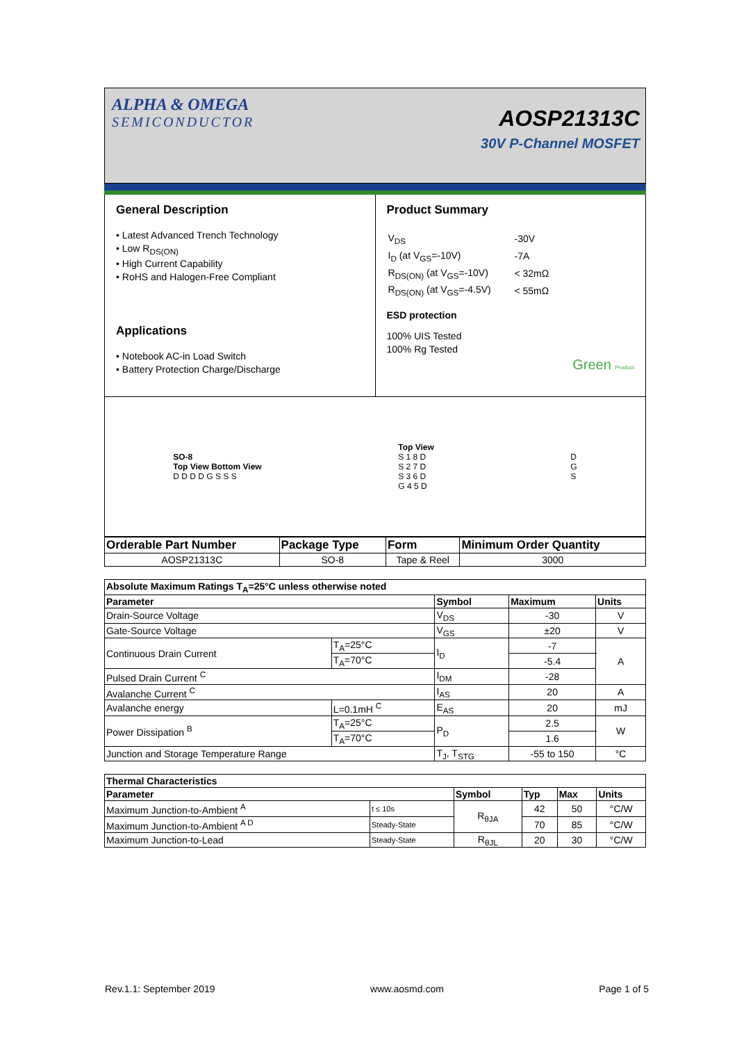ALPHA & OMEGA
SEMICONDUCTOR
AOSP21313C
30V P-Channel MOSFET
General Description
• Latest Advanced Trench Technology
• Low R<sub>DS(ON)</sub>
• High Current Capability
• RoHS and Halogen-Free Compliant
Applications
• Notebook AC-in Load Switch
• Battery Protection Charge/Discharge
Product Summary
| V<sub>DS</sub> | -30V |
| I<sub>D</sub> (at V<sub>GS</sub>=-10V) | -7A |
| R<sub>DS(ON)</sub> (at V<sub>GS</sub>=-10V) | < 32mΩ |
| R<sub>DS(ON)</sub> (at V<sub>GS</sub>=-4.5V) | < 55mΩ |
ESD protection
100% UIS Tested
100% Rg Tested
Green Product
SO-8
Top View Bottom View
D D D D G S S S
Top View
S 1 8 D
S 2 7 D
S 3 6 D
G 4 5 D
D
G
S
| Orderable Part Number | Package Type | Form | Minimum Order Quantity |
| --- | --- | --- | --- |
| AOSP21313C | SO-8 | Tape & Reel | 3000 |
| Absolute Maximum Ratings T<sub>A</sub>=25°C unless otherwise noted | | | | |
| --- | --- | --- | --- | --- |
| Parameter | | Symbol | Maximum | Units |
| Drain-Source Voltage | | V<sub>DS</sub> | -30 | V |
| Gate-Source Voltage | | V<sub>GS</sub> | ±20 | V |
| Continuous Drain Current | T<sub>A</sub>=25°C | I<sub>D</sub> | -7 | A |
| | T<sub>A</sub>=70°C | | -5.4 | |
| Pulsed Drain Current <sup>C</sup> | | I<sub>DM</sub> | -28 | |
| Avalanche Current <sup>C</sup> | | I<sub>AS</sub> | 20 | A |
| Avalanche energy | L=0.1mH <sup>C</sup> | E<sub>AS</sub> | 20 | mJ |
| Power Dissipation <sup>B</sup> | T<sub>A</sub>=25°C | P<sub>D</sub> | 2.5 | W |
| | T<sub>A</sub>=70°C | | 1.6 | |
| Junction and Storage Temperature Range | | T<sub>J</sub>, T<sub>STG</sub> | -55 to 150 | °C |
| Thermal Characteristics | | | | | |
| --- | --- | --- | --- | --- | --- |
| Parameter | | Symbol | Typ | Max | Units |
| Maximum Junction-to-Ambient <sup>A</sup> | t ≤ 10s | R<sub>θJA</sub> | 42 | 50 | °C/W |
| Maximum Junction-to-Ambient <sup>A D</sup> | Steady-State | | 70 | 85 | °C/W |
| Maximum Junction-to-Lead | Steady-State | R<sub>θJL</sub> | 20 | 30 | °C/W |
Rev.1.1: September 2019 www.aosmd.com Page 1 of 5